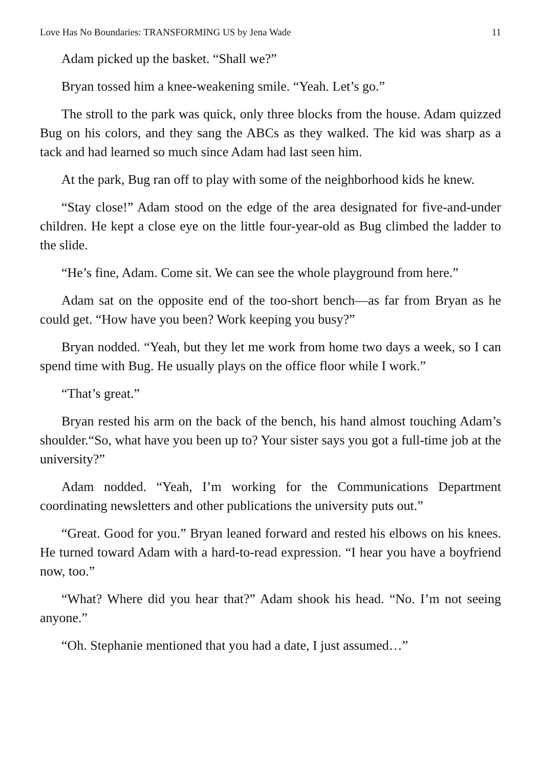Love Has No Boundaries: TRANSFORMING US by Jena Wade 11
Adam picked up the basket. “Shall we?”
Bryan tossed him a knee-weakening smile. “Yeah. Let’s go.”
The stroll to the park was quick, only three blocks from the house. Adam quizzed Bug on his colors, and they sang the ABCs as they walked. The kid was sharp as a tack and had learned so much since Adam had last seen him.
At the park, Bug ran off to play with some of the neighborhood kids he knew.
“Stay close!” Adam stood on the edge of the area designated for five-and-under children. He kept a close eye on the little four-year-old as Bug climbed the ladder to the slide.
“He’s fine, Adam. Come sit. We can see the whole playground from here.”
Adam sat on the opposite end of the too-short bench—as far from Bryan as he could get. “How have you been? Work keeping you busy?”
Bryan nodded. “Yeah, but they let me work from home two days a week, so I can spend time with Bug. He usually plays on the office floor while I work.”
“That’s great.”
Bryan rested his arm on the back of the bench, his hand almost touching Adam’s shoulder.“So, what have you been up to? Your sister says you got a full-time job at the university?”
Adam nodded. “Yeah, I’m working for the Communications Department coordinating newsletters and other publications the university puts out.”
“Great. Good for you.” Bryan leaned forward and rested his elbows on his knees. He turned toward Adam with a hard-to-read expression. “I hear you have a boyfriend now, too.”
“What? Where did you hear that?” Adam shook his head. “No. I’m not seeing anyone.”
“Oh. Stephanie mentioned that you had a date, I just assumed…”